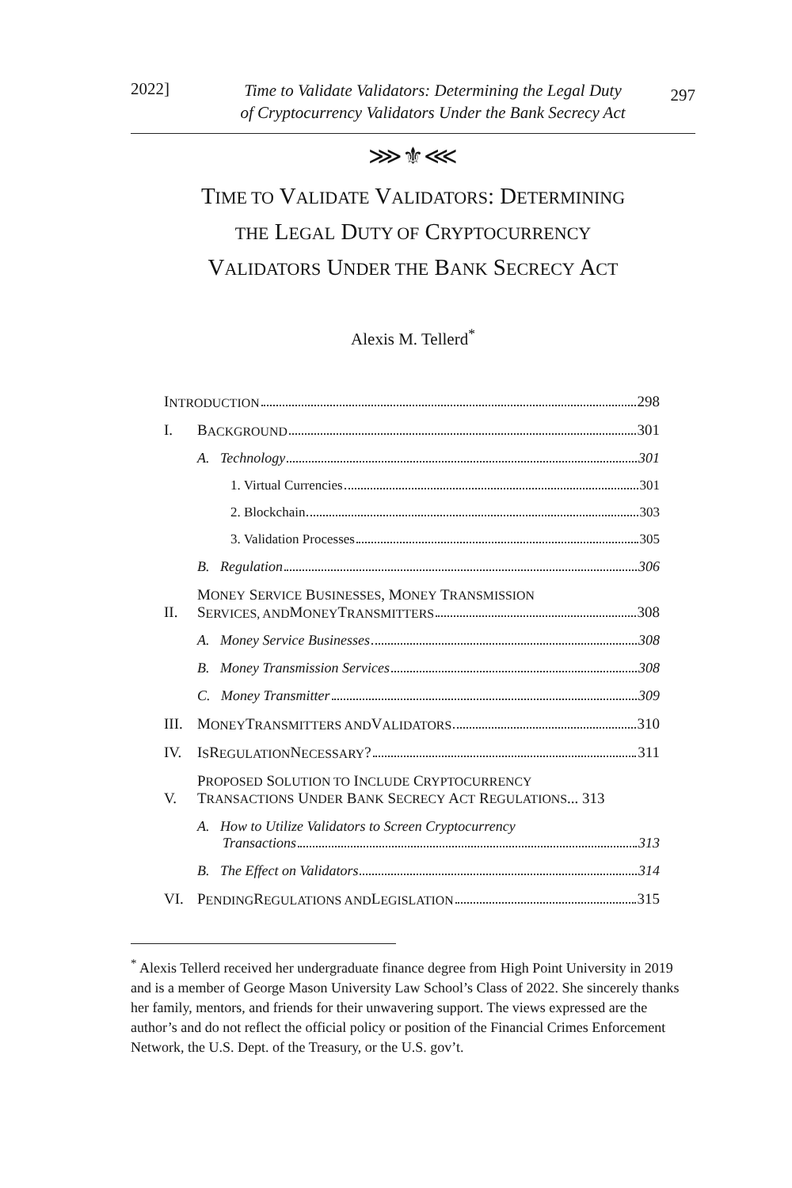2022]
Time to Validate Validators: Determining the Legal Duty
of Cryptocurrency Validators Under the Bank Secrecy Act
297
⋙⚜⋘
TIME TO VALIDATE VALIDATORS: DETERMINING
THE LEGAL DUTY OF CRYPTOCURRENCY
VALIDATORS UNDER THE BANK SECRECY ACT
Alexis M. Tellerd<sup>*</sup>
I NTRODUCTION 298
I.
B ACKGROUND 301
A. Technology 301
1. Virtual Currencies 301
2. Blockchain 303
3. Validation Processes 305
B. Regulation 306
II.
MONEY SERVICE BUSINESSES, MONEY TRANSMISSION
S ERVICES, AND M ONEY T RANSMITTERS 308
A. Money Service Businesses 308
B. Money Transmission Services 308
C. Money Transmitter 309
III.
M ONEY T RANSMITTERS AND V ALIDATORS 310
IV.
I S R EGULATION N ECESSARY? 311
V.
PROPOSED SOLUTION TO INCLUDE CRYPTOCURRENCY
TRANSACTIONS UNDER BANK SECRECY ACT REGULATIONS... 313
A. How to Utilize Validators to Screen Cryptocurrency
Transactions 313
B. The Effect on Validators 314
VI.
P ENDING R EGULATIONS AND L EGISLATION 315
<sup>*</sup> Alexis Tellerd received her undergraduate finance degree from High Point University in 2019 and is a member of George Mason University Law School’s Class of 2022. She sincerely thanks her family, mentors, and friends for their unwavering support. The views expressed are the author’s and do not reflect the official policy or position of the Financial Crimes Enforcement Network, the U.S. Dept. of the Treasury, or the U.S. gov’t.